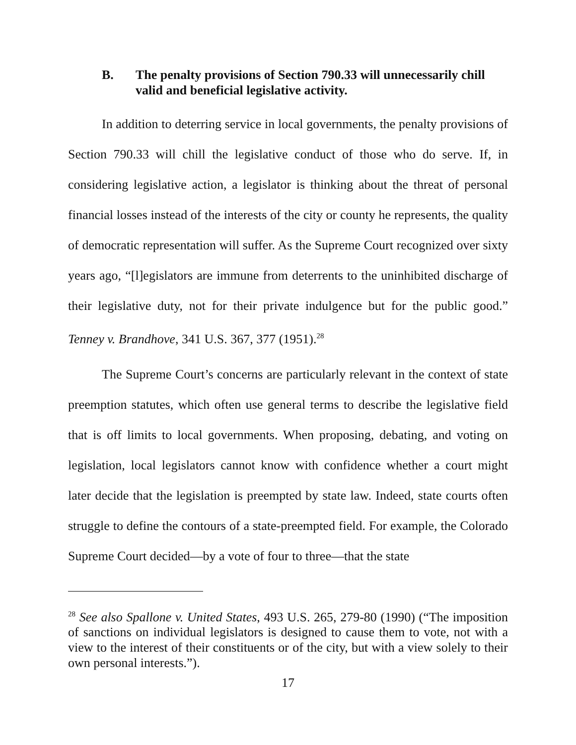B. The penalty provisions of Section 790.33 will unnecessarily chill valid and beneficial legislative activity.
In addition to deterring service in local governments, the penalty provisions of Section 790.33 will chill the legislative conduct of those who do serve. If, in considering legislative action, a legislator is thinking about the threat of personal financial losses instead of the interests of the city or county he represents, the quality of democratic representation will suffer. As the Supreme Court recognized over sixty years ago, “[l]egislators are immune from deterrents to the uninhibited discharge of their legislative duty, not for their private indulgence but for the public good.” Tenney v. Brandhove, 341 U.S. 367, 377 (1951).<sup>28</sup>
The Supreme Court’s concerns are particularly relevant in the context of state preemption statutes, which often use general terms to describe the legislative field that is off limits to local governments. When proposing, debating, and voting on legislation, local legislators cannot know with confidence whether a court might later decide that the legislation is preempted by state law. Indeed, state courts often struggle to define the contours of a state-preempted field. For example, the Colorado Supreme Court decided—by a vote of four to three—that the state
<sup>28</sup> See also Spallone v. United States, 493 U.S. 265, 279-80 (1990) (“The imposition of sanctions on individual legislators is designed to cause them to vote, not with a view to the interest of their constituents or of the city, but with a view solely to their own personal interests.”).
17